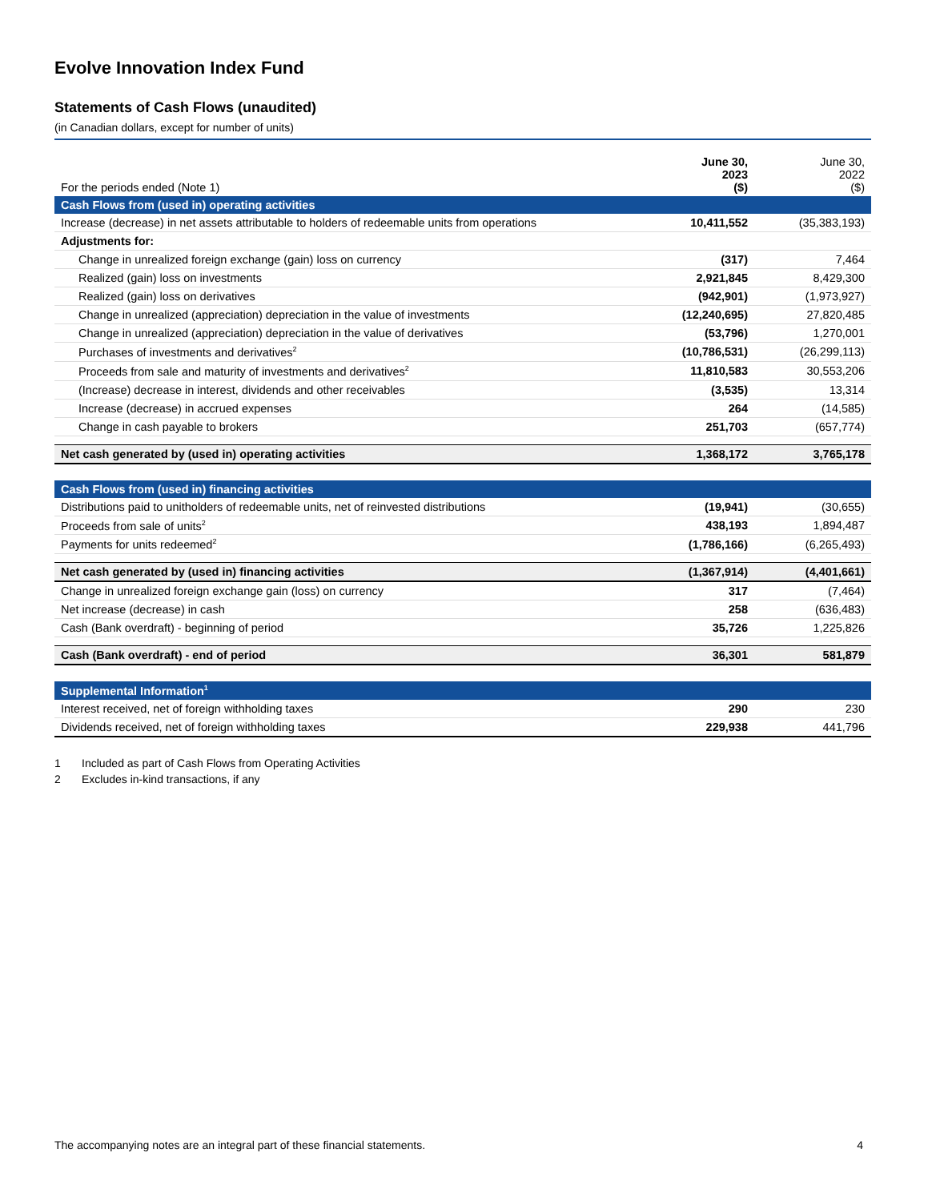Evolve Innovation Index Fund
Statements of Cash Flows (unaudited)
(in Canadian dollars, except for number of units)
| For the periods ended (Note 1) | June 30, 2023 ($) | June 30, 2022 ($) |
| Cash Flows from (used in) operating activities | | |
| Increase (decrease) in net assets attributable to holders of redeemable units from operations | 10,411,552 | (35,383,193) |
| Adjustments for: | | |
| Change in unrealized foreign exchange (gain) loss on currency | (317) | 7,464 |
| Realized (gain) loss on investments | 2,921,845 | 8,429,300 |
| Realized (gain) loss on derivatives | (942,901) | (1,973,927) |
| Change in unrealized (appreciation) depreciation in the value of investments | (12,240,695) | 27,820,485 |
| Change in unrealized (appreciation) depreciation in the value of derivatives | (53,796) | 1,270,001 |
| Purchases of investments and derivatives<sup>2</sup> | (10,786,531) | (26,299,113) |
| Proceeds from sale and maturity of investments and derivatives<sup>2</sup> | 11,810,583 | 30,553,206 |
| (Increase) decrease in interest, dividends and other receivables | (3,535) | 13,314 |
| Increase (decrease) in accrued expenses | 264 | (14,585) |
| Change in cash payable to brokers | 251,703 | (657,774) |
| Net cash generated by (used in) operating activities | 1,368,172 | 3,765,178 |
| Cash Flows from (used in) financing activities | | |
| Distributions paid to unitholders of redeemable units, net of reinvested distributions | (19,941) | (30,655) |
| Proceeds from sale of units<sup>2</sup> | 438,193 | 1,894,487 |
| Payments for units redeemed<sup>2</sup> | (1,786,166) | (6,265,493) |
| Net cash generated by (used in) financing activities | (1,367,914) | (4,401,661) |
| Change in unrealized foreign exchange gain (loss) on currency | 317 | (7,464) |
| Net increase (decrease) in cash | 258 | (636,483) |
| Cash (Bank overdraft) - beginning of period | 35,726 | 1,225,826 |
| Cash (Bank overdraft) - end of period | 36,301 | 581,879 |
| Supplemental Information<sup>1</sup> | | |
| Interest received, net of foreign withholding taxes | 290 | 230 |
| Dividends received, net of foreign withholding taxes | 229,938 | 441,796 |
1 Included as part of Cash Flows from Operating Activities
2 Excludes in-kind transactions, if any
The accompanying notes are an integral part of these financial statements. 4